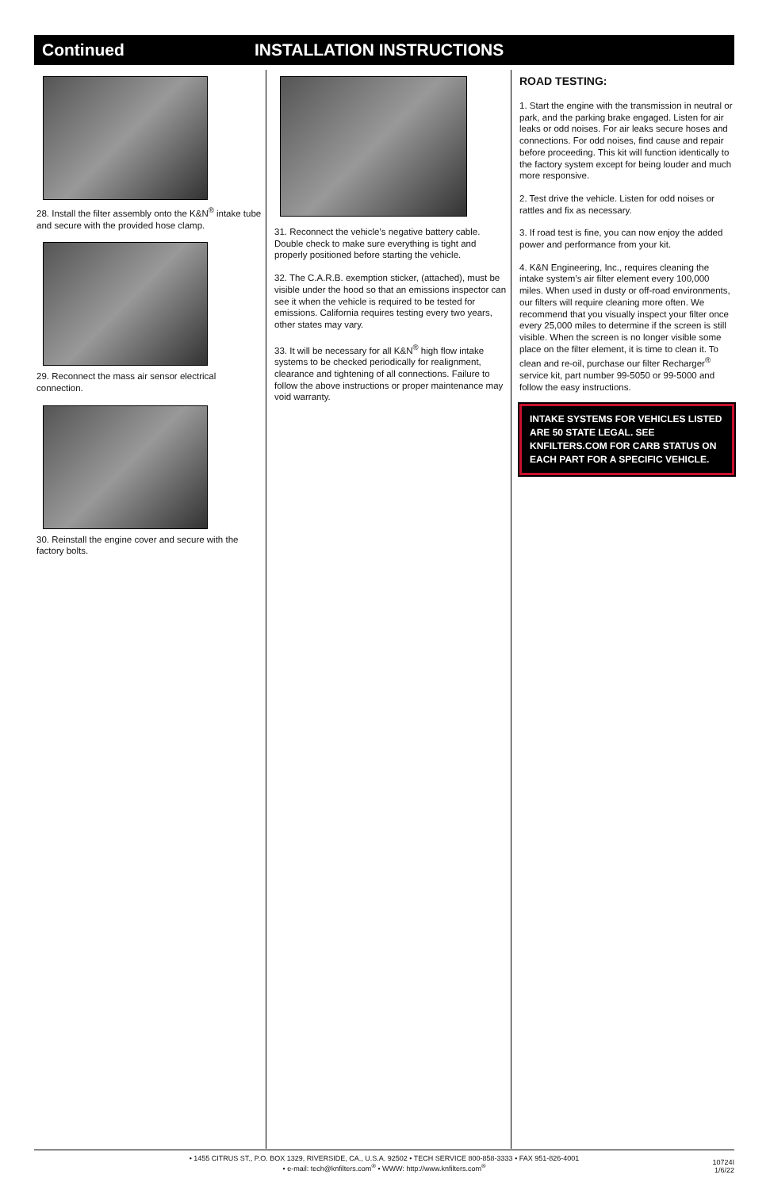Continued INSTALLATION INSTRUCTIONS
28. Install the filter assembly onto the K&N<sup>®</sup> intake tube and secure with the provided hose clamp.
29. Reconnect the mass air sensor electrical connection.
30. Reinstall the engine cover and secure with the factory bolts.
31. Reconnect the vehicle’s negative battery cable. Double check to make sure everything is tight and properly positioned before starting the vehicle.
32. The C.A.R.B. exemption sticker, (attached), must be visible under the hood so that an emissions inspector can see it when the vehicle is required to be tested for emissions. California requires testing every two years, other states may vary.
33. It will be necessary for all K&N<sup>®</sup> high flow intake systems to be checked periodically for realignment, clearance and tightening of all connections. Failure to follow the above instructions or proper maintenance may void warranty.
ROAD TESTING:
1. Start the engine with the transmission in neutral or park, and the parking brake engaged. Listen for air leaks or odd noises. For air leaks secure hoses and connections. For odd noises, find cause and repair before proceeding. This kit will function identically to the factory system except for being louder and much more responsive.
2. Test drive the vehicle. Listen for odd noises or rattles and fix as necessary.
3. If road test is fine, you can now enjoy the added power and performance from your kit.
4. K&N Engineering, Inc., requires cleaning the intake system’s air filter element every 100,000 miles. When used in dusty or off-road environments, our filters will require cleaning more often. We recommend that you visually inspect your filter once every 25,000 miles to determine if the screen is still visible. When the screen is no longer visible some place on the filter element, it is time to clean it. To clean and re-oil, purchase our filter Recharger<sup>®</sup> service kit, part number 99-5050 or 99-5000 and follow the easy instructions.
INTAKE SYSTEMS FOR VEHICLES LISTED ARE 50 STATE LEGAL. SEE KNFILTERS.COM FOR CARB STATUS ON EACH PART FOR A SPECIFIC VEHICLE.
• 1455 CITRUS ST., P.O. BOX 1329, RIVERSIDE, CA., U.S.A. 92502 • TECH SERVICE 800-858-3333 • FAX 951-826-4001
• e-mail: tech@knfilters.com<sup>®</sup> • WWW: http://www.knfilters.com<sup>®</sup>
10724I
1/6/22